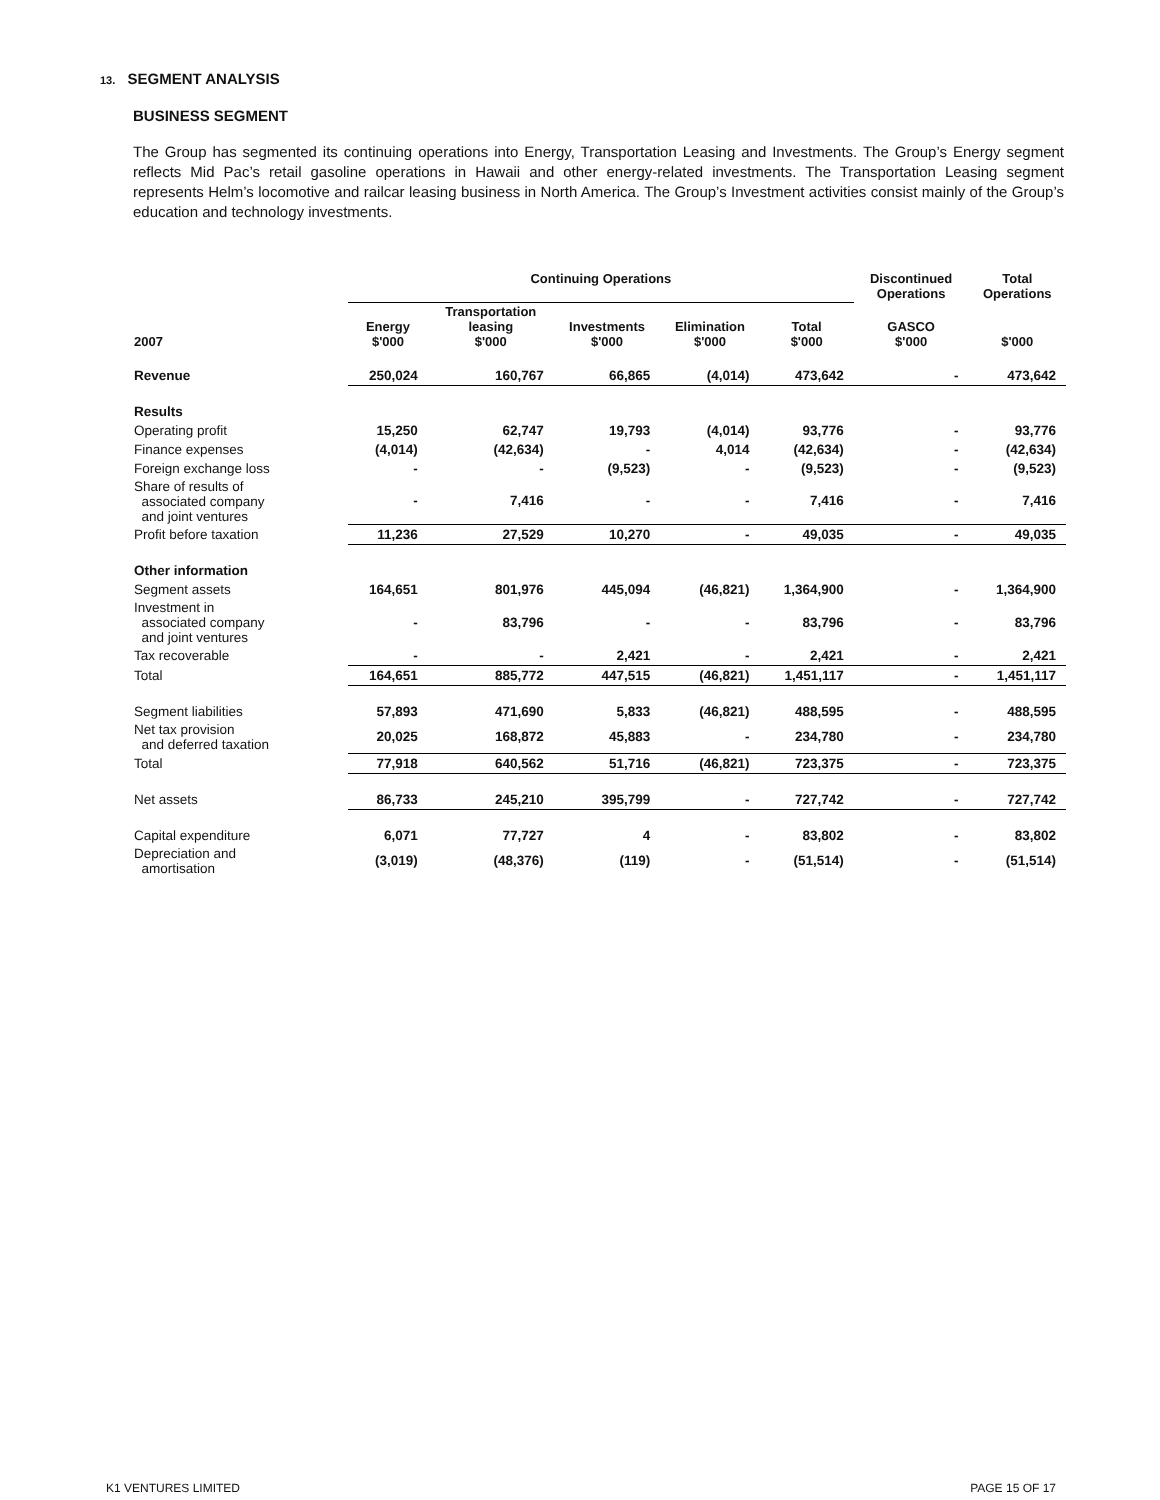13. SEGMENT ANALYSIS
BUSINESS SEGMENT
The Group has segmented its continuing operations into Energy, Transportation Leasing and Investments. The Group’s Energy segment reflects Mid Pac’s retail gasoline operations in Hawaii and other energy-related investments. The Transportation Leasing segment represents Helm’s locomotive and railcar leasing business in North America. The Group’s Investment activities consist mainly of the Group’s education and technology investments.
| | Continuing Operations | | | | | Discontinued Operations | Total Operations |
| --- | --- | --- | --- | --- | --- | --- | --- |
| 2007 | Energy $'000 | Transportation leasing $'000 | Investments $'000 | Elimination $'000 | Total $'000 | GASCO $'000 | $'000 |
| Revenue | 250,024 | 160,767 | 66,865 | (4,014) | 473,642 | - | 473,642 |
| Results | | | | | | | |
| Operating profit | 15,250 | 62,747 | 19,793 | (4,014) | 93,776 | - | 93,776 |
| Finance expenses | (4,014) | (42,634) | - | 4,014 | (42,634) | - | (42,634) |
| Foreign exchange loss | - | - | (9,523) | - | (9,523) | - | (9,523) |
| Share of results of associated company and joint ventures | - | 7,416 | - | - | 7,416 | - | 7,416 |
| Profit before taxation | 11,236 | 27,529 | 10,270 | - | 49,035 | - | 49,035 |
| Other information | | | | | | | |
| Segment assets | 164,651 | 801,976 | 445,094 | (46,821) | 1,364,900 | - | 1,364,900 |
| Investment in associated company and joint ventures | - | 83,796 | - | - | 83,796 | - | 83,796 |
| Tax recoverable | - | - | 2,421 | - | 2,421 | - | 2,421 |
| Total | 164,651 | 885,772 | 447,515 | (46,821) | 1,451,117 | - | 1,451,117 |
| Segment liabilities | 57,893 | 471,690 | 5,833 | (46,821) | 488,595 | - | 488,595 |
| Net tax provision and deferred taxation | 20,025 | 168,872 | 45,883 | - | 234,780 | - | 234,780 |
| Total | 77,918 | 640,562 | 51,716 | (46,821) | 723,375 | - | 723,375 |
| Net assets | 86,733 | 245,210 | 395,799 | - | 727,742 | - | 727,742 |
| Capital expenditure | 6,071 | 77,727 | 4 | - | 83,802 | - | 83,802 |
| Depreciation and amortisation | (3,019) | (48,376) | (119) | - | (51,514) | - | (51,514) |
K1 VENTURES LIMITED PAGE 15 OF 17